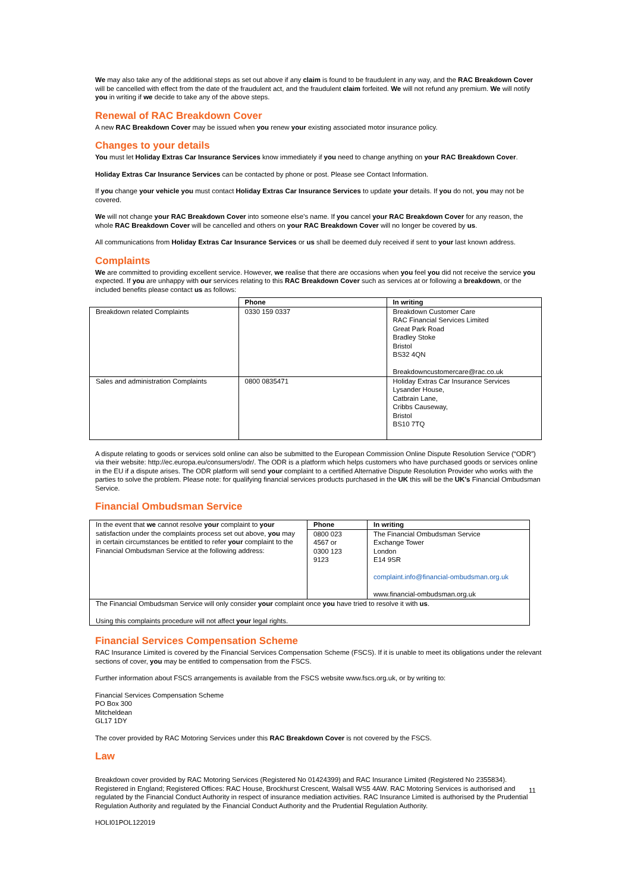We may also take any of the additional steps as set out above if any claim is found to be fraudulent in any way, and the RAC Breakdown Cover will be cancelled with effect from the date of the fraudulent act, and the fraudulent claim forfeited. We will not refund any premium. We will notify you in writing if we decide to take any of the above steps.
Renewal of RAC Breakdown Cover
A new RAC Breakdown Cover may be issued when you renew your existing associated motor insurance policy.
Changes to your details
You must let Holiday Extras Car Insurance Services know immediately if you need to change anything on your RAC Breakdown Cover.
Holiday Extras Car Insurance Services can be contacted by phone or post. Please see Contact Information.
If you change your vehicle you must contact Holiday Extras Car Insurance Services to update your details. If you do not, you may not be covered.
We will not change your RAC Breakdown Cover into someone else’s name. If you cancel your RAC Breakdown Cover for any reason, the whole RAC Breakdown Cover will be cancelled and others on your RAC Breakdown Cover will no longer be covered by us.
All communications from Holiday Extras Car Insurance Services or us shall be deemed duly received if sent to your last known address.
Complaints
We are committed to providing excellent service. However, we realise that there are occasions when you feel you did not receive the service you expected. If you are unhappy with our services relating to this RAC Breakdown Cover such as services at or following a breakdown, or the included benefits please contact us as follows:
| | Phone | In writing |
| --- | --- | --- |
| Breakdown related Complaints | 0330 159 0337 | Breakdown Customer Care RAC Financial Services Limited Great Park Road Bradley Stoke Bristol BS32 4QN Breakdowncustomercare@rac.co.uk |
| Sales and administration Complaints | 0800 0835471 | Holiday Extras Car Insurance Services Lysander House, Catbrain Lane, Cribbs Causeway, Bristol BS10 7TQ |
A dispute relating to goods or services sold online can also be submitted to the European Commission Online Dispute Resolution Service (“ODR”) via their website: http://ec.europa.eu/consumers/odr/. The ODR is a platform which helps customers who have purchased goods or services online in the EU if a dispute arises. The ODR platform will send your complaint to a certified Alternative Dispute Resolution Provider who works with the parties to solve the problem. Please note: for qualifying financial services products purchased in the UK this will be the UK’s Financial Ombudsman Service.
Financial Ombudsman Service
| In the event that we cannot resolve your complaint to your satisfaction under the complaints process set out above, you may in certain circumstances be entitled to refer your complaint to the Financial Ombudsman Service at the following address: | Phone | In writing |
| | 0800 023 4567 or 0300 123 9123 | The Financial Ombudsman Service Exchange Tower London E14 9SR complaint.info@financial-ombudsman.org.uk www.financial-ombudsman.org.uk |
| The Financial Ombudsman Service will only consider your complaint once you have tried to resolve it with us . Using this complaints procedure will not affect your legal rights. | | |
Financial Services Compensation Scheme
RAC Insurance Limited is covered by the Financial Services Compensation Scheme (FSCS). If it is unable to meet its obligations under the relevant sections of cover, you may be entitled to compensation from the FSCS.
Further information about FSCS arrangements is available from the FSCS website www.fscs.org.uk, or by writing to:
Financial Services Compensation Scheme
PO Box 300
Mitcheldean
GL17 1DY
The cover provided by RAC Motoring Services under this RAC Breakdown Cover is not covered by the FSCS.
Law
11
Breakdown cover provided by RAC Motoring Services (Registered No 01424399) and RAC Insurance Limited (Registered No 2355834). Registered in England; Registered Offices: RAC House, Brockhurst Crescent, Walsall WS5 4AW. RAC Motoring Services is authorised and regulated by the Financial Conduct Authority in respect of insurance mediation activities. RAC Insurance Limited is authorised by the Prudential Regulation Authority and regulated by the Financial Conduct Authority and the Prudential Regulation Authority.
HOLI01POL122019